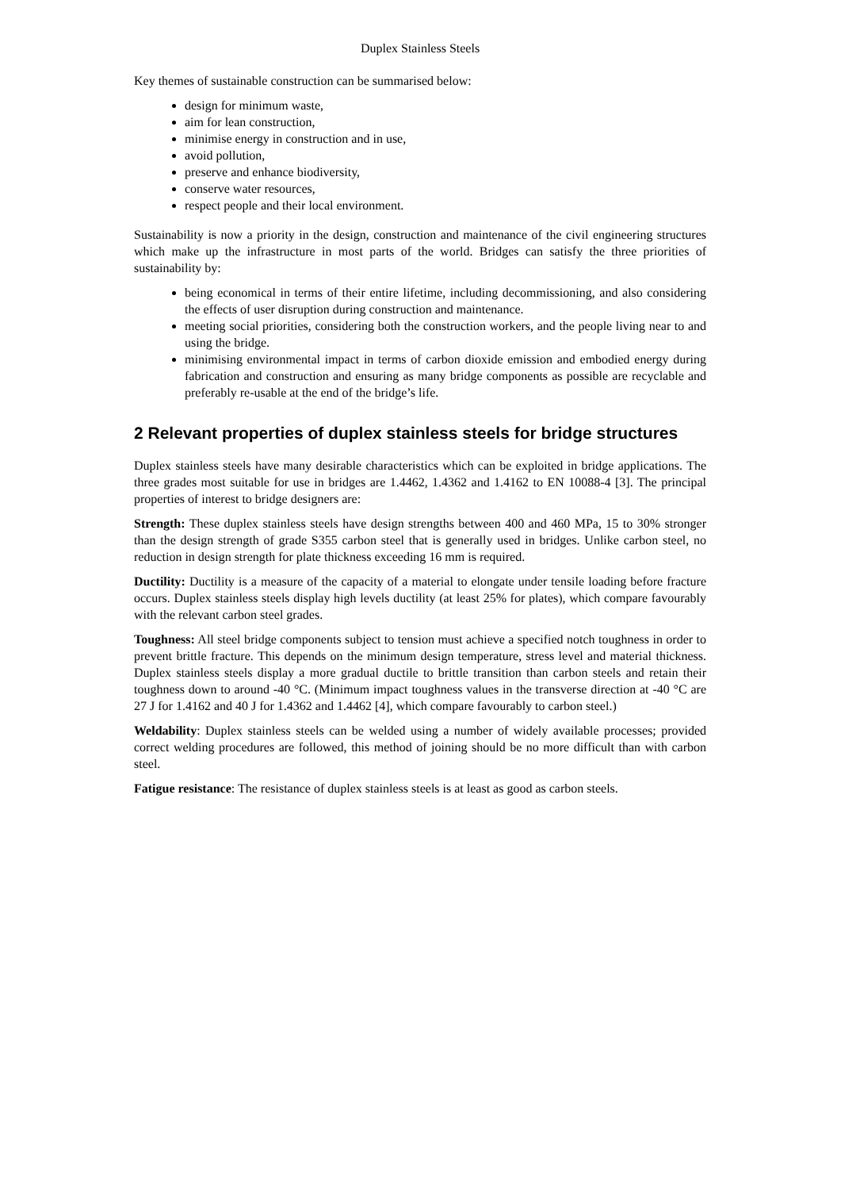Duplex Stainless Steels
Key themes of sustainable construction can be summarised below:
design for minimum waste,
aim for lean construction,
minimise energy in construction and in use,
avoid pollution,
preserve and enhance biodiversity,
conserve water resources,
respect people and their local environment.
Sustainability is now a priority in the design, construction and maintenance of the civil engineering structures which make up the infrastructure in most parts of the world. Bridges can satisfy the three priorities of sustainability by:
being economical in terms of their entire lifetime, including decommissioning, and also considering the effects of user disruption during construction and maintenance.
meeting social priorities, considering both the construction workers, and the people living near to and using the bridge.
minimising environmental impact in terms of carbon dioxide emission and embodied energy during fabrication and construction and ensuring as many bridge components as possible are recyclable and preferably re-usable at the end of the bridge’s life.
2 Relevant properties of duplex stainless steels for bridge structures
Duplex stainless steels have many desirable characteristics which can be exploited in bridge applications. The three grades most suitable for use in bridges are 1.4462, 1.4362 and 1.4162 to EN 10088-4 [3]. The principal properties of interest to bridge designers are:
Strength: These duplex stainless steels have design strengths between 400 and 460 MPa, 15 to 30% stronger than the design strength of grade S355 carbon steel that is generally used in bridges. Unlike carbon steel, no reduction in design strength for plate thickness exceeding 16 mm is required.
Ductility: Ductility is a measure of the capacity of a material to elongate under tensile loading before fracture occurs. Duplex stainless steels display high levels ductility (at least 25% for plates), which compare favourably with the relevant carbon steel grades.
Toughness: All steel bridge components subject to tension must achieve a specified notch toughness in order to prevent brittle fracture. This depends on the minimum design temperature, stress level and material thickness. Duplex stainless steels display a more gradual ductile to brittle transition than carbon steels and retain their toughness down to around -40 °C. (Minimum impact toughness values in the transverse direction at -40 °C are 27 J for 1.4162 and 40 J for 1.4362 and 1.4462 [4], which compare favourably to carbon steel.)
Weldability: Duplex stainless steels can be welded using a number of widely available processes; provided correct welding procedures are followed, this method of joining should be no more difficult than with carbon steel.
Fatigue resistance: The resistance of duplex stainless steels is at least as good as carbon steels.